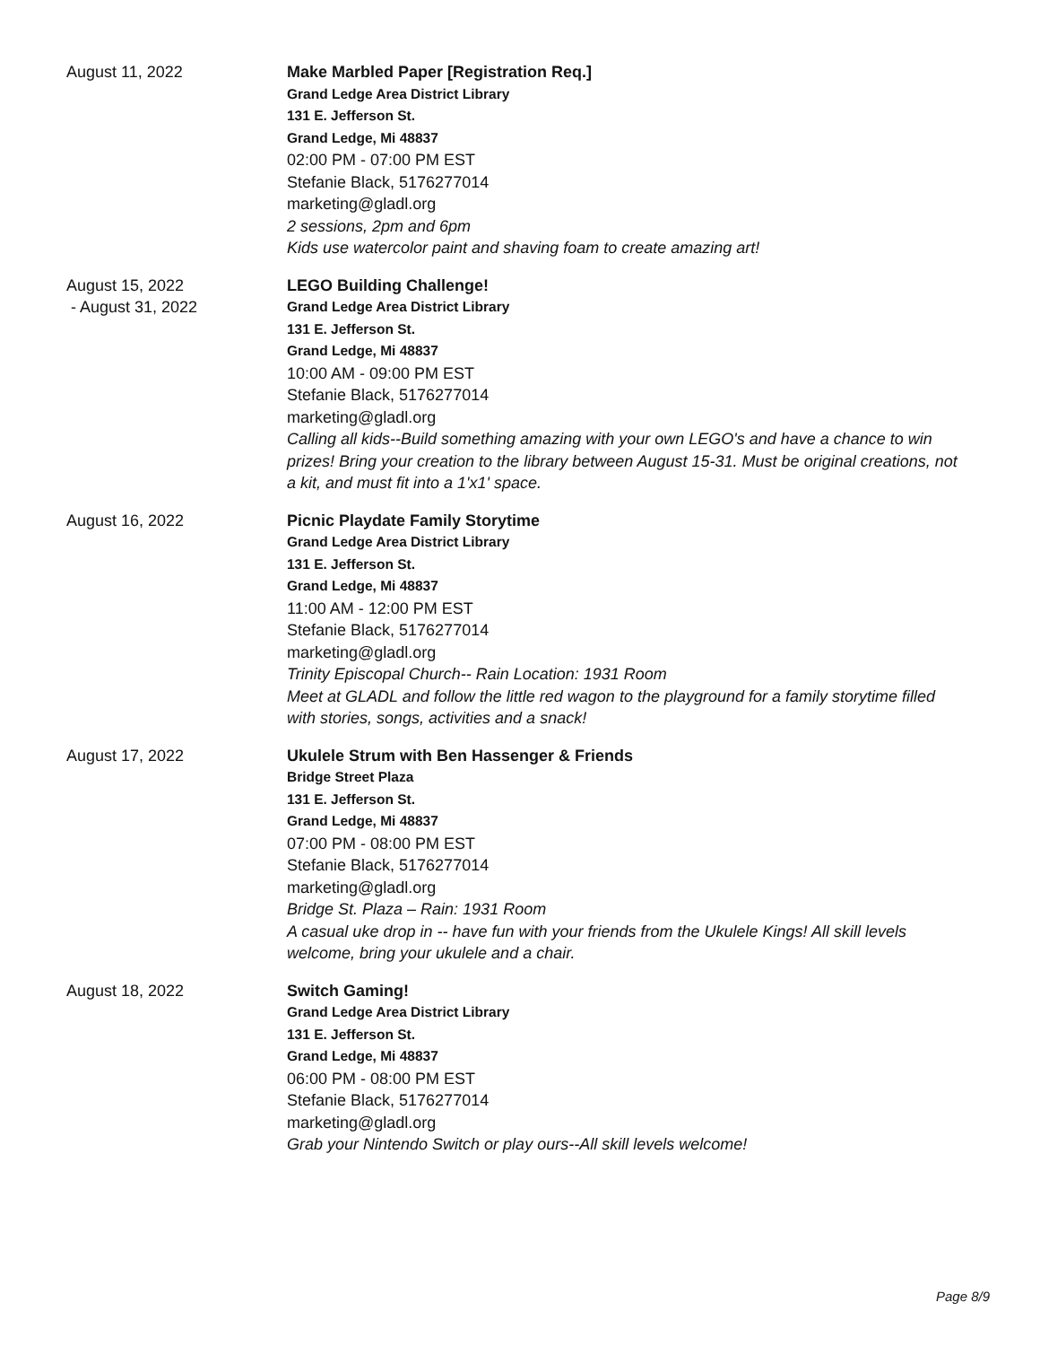August 11, 2022 Make Marbled Paper [Registration Req.]
Grand Ledge Area District Library
131 E. Jefferson St.
Grand Ledge, Mi 48837
02:00 PM - 07:00 PM EST
Stefanie Black, 5176277014
marketing@gladl.org
2 sessions, 2pm and 6pm
Kids use watercolor paint and shaving foam to create amazing art!
August 15, 2022
- August 31, 2022
LEGO Building Challenge!
Grand Ledge Area District Library
131 E. Jefferson St.
Grand Ledge, Mi 48837
10:00 AM - 09:00 PM EST
Stefanie Black, 5176277014
marketing@gladl.org
Calling all kids--Build something amazing with your own LEGO's and have a chance to win prizes! Bring your creation to the library between August 15-31. Must be original creations, not a kit, and must fit into a 1'x1' space.
August 16, 2022 Picnic Playdate Family Storytime
Grand Ledge Area District Library
131 E. Jefferson St.
Grand Ledge, Mi 48837
11:00 AM - 12:00 PM EST
Stefanie Black, 5176277014
marketing@gladl.org
Trinity Episcopal Church-- Rain Location: 1931 Room
Meet at GLADL and follow the little red wagon to the playground for a family storytime filled with stories, songs, activities and a snack!
August 17, 2022 Ukulele Strum with Ben Hassenger & Friends
Bridge Street Plaza
131 E. Jefferson St.
Grand Ledge, Mi 48837
07:00 PM - 08:00 PM EST
Stefanie Black, 5176277014
marketing@gladl.org
Bridge St. Plaza – Rain: 1931 Room
A casual uke drop in -- have fun with your friends from the Ukulele Kings! All skill levels welcome, bring your ukulele and a chair.
August 18, 2022 Switch Gaming!
Grand Ledge Area District Library
131 E. Jefferson St.
Grand Ledge, Mi 48837
06:00 PM - 08:00 PM EST
Stefanie Black, 5176277014
marketing@gladl.org
Grab your Nintendo Switch or play ours--All skill levels welcome!
Page 8/9